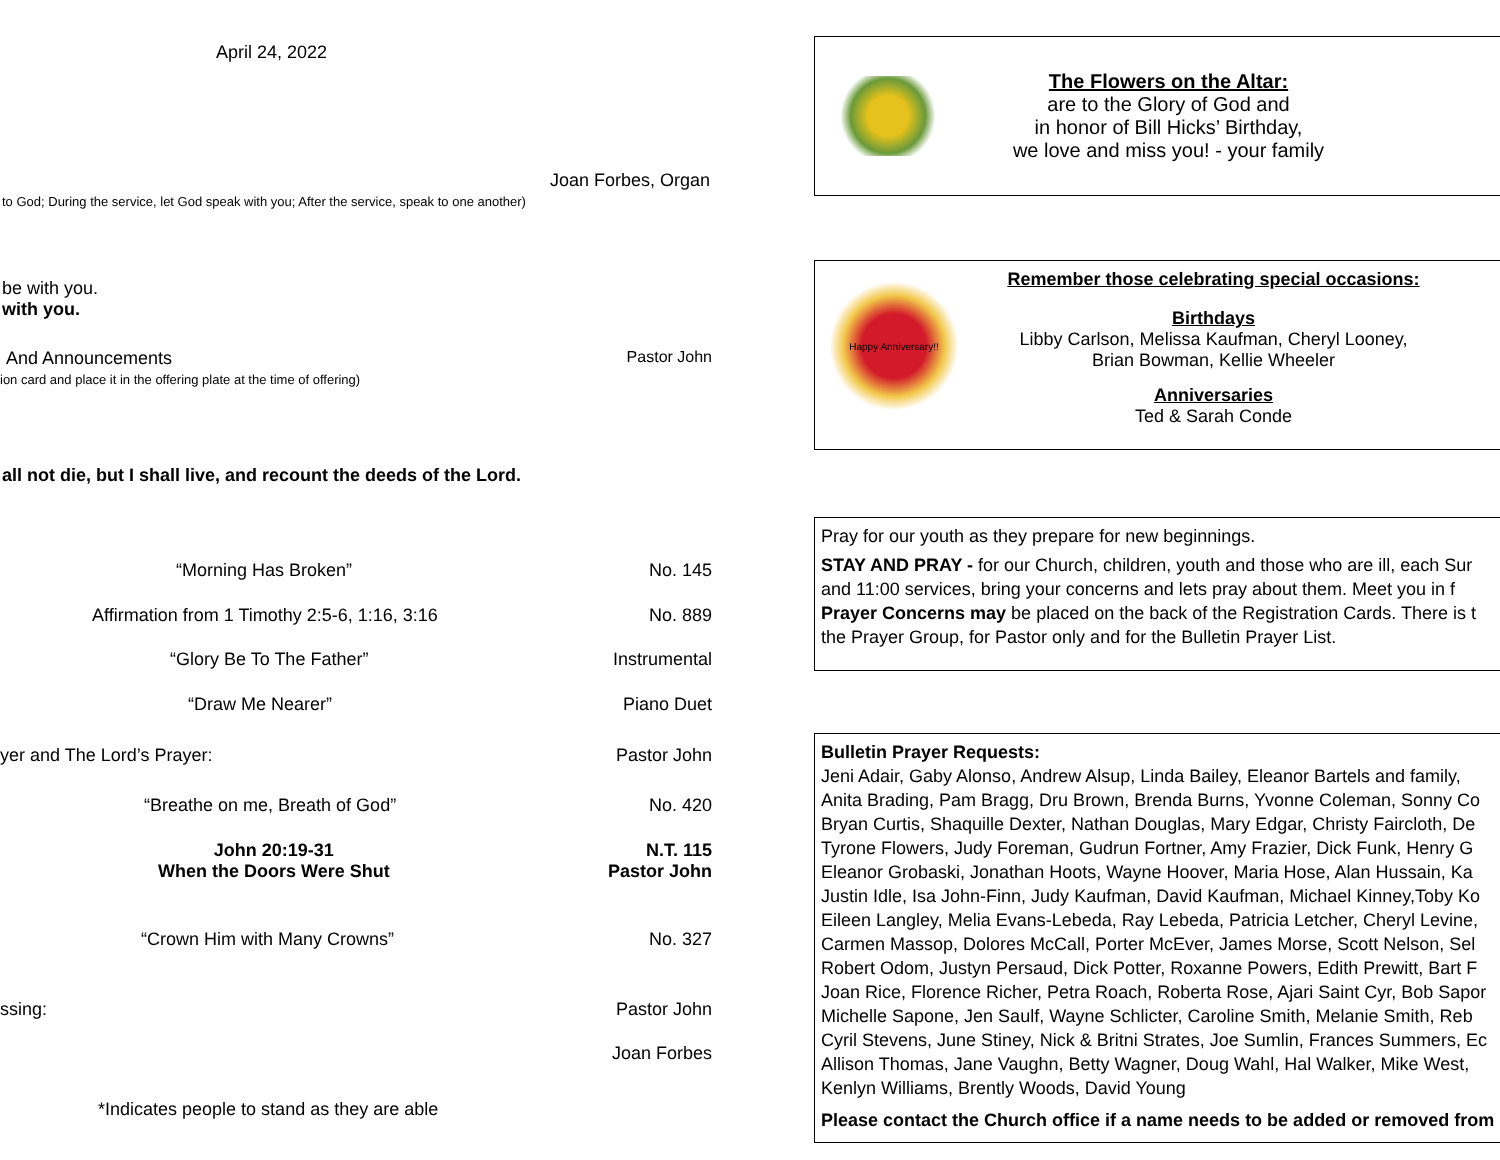April 24, 2022
Joan Forbes, Organ
to God; During the service, let God speak with you; After the service, speak to one another)
be with you.
with you.
And Announcements Pastor John
ion card and place it in the offering plate at the time of offering)
all not die, but I shall live, and recount the deeds of the Lord.
“Morning Has Broken” No. 145
Affirmation from 1 Timothy 2:5-6, 1:16, 3:16 No. 889
“Glory Be To The Father” Instrumental
“Draw Me Nearer” Piano Duet
yer and The Lord’s Prayer: Pastor John
“Breathe on me, Breath of God” No. 420
John 20:19-31
When the Doors Were Shut N.T. 115
Pastor John
“Crown Him with Many Crowns” No. 327
ssing: Pastor John
Joan Forbes
*Indicates people to stand as they are able
The Flowers on the Altar:
are to the Glory of God and
in honor of Bill Hicks’ Birthday,
we love and miss you! - your family
Happy Anniversary!!
Remember those celebrating special occasions:
Birthdays
Libby Carlson, Melissa Kaufman, Cheryl Looney,
Brian Bowman, Kellie Wheeler
Anniversaries
Ted & Sarah Conde
Pray for our youth as they prepare for new beginnings.
STAY AND PRAY - for our Church, children, youth and those who are ill, each Sur
and 11:00 services, bring your concerns and lets pray about them. Meet you in f
Prayer Concerns may be placed on the back of the Registration Cards. There is t
the Prayer Group, for Pastor only and for the Bulletin Prayer List.
Bulletin Prayer Requests:
Jeni Adair, Gaby Alonso, Andrew Alsup, Linda Bailey, Eleanor Bartels and family,
Anita Brading, Pam Bragg, Dru Brown, Brenda Burns, Yvonne Coleman, Sonny Co
Bryan Curtis, Shaquille Dexter, Nathan Douglas, Mary Edgar, Christy Faircloth, De
Tyrone Flowers, Judy Foreman, Gudrun Fortner, Amy Frazier, Dick Funk, Henry G
Eleanor Grobaski, Jonathan Hoots, Wayne Hoover, Maria Hose, Alan Hussain, Ka
Justin Idle, Isa John-Finn, Judy Kaufman, David Kaufman, Michael Kinney,Toby Ko
Eileen Langley, Melia Evans-Lebeda, Ray Lebeda, Patricia Letcher, Cheryl Levine,
Carmen Massop, Dolores McCall, Porter McEver, James Morse, Scott Nelson, Sel
Robert Odom, Justyn Persaud, Dick Potter, Roxanne Powers, Edith Prewitt, Bart F
Joan Rice, Florence Richer, Petra Roach, Roberta Rose, Ajari Saint Cyr, Bob Sapor
Michelle Sapone, Jen Saulf, Wayne Schlicter, Caroline Smith, Melanie Smith, Reb
Cyril Stevens, June Stiney, Nick & Britni Strates, Joe Sumlin, Frances Summers, Ec
Allison Thomas, Jane Vaughn, Betty Wagner, Doug Wahl, Hal Walker, Mike West,
Kenlyn Williams, Brently Woods, David Young
Please contact the Church office if a name needs to be added or removed from